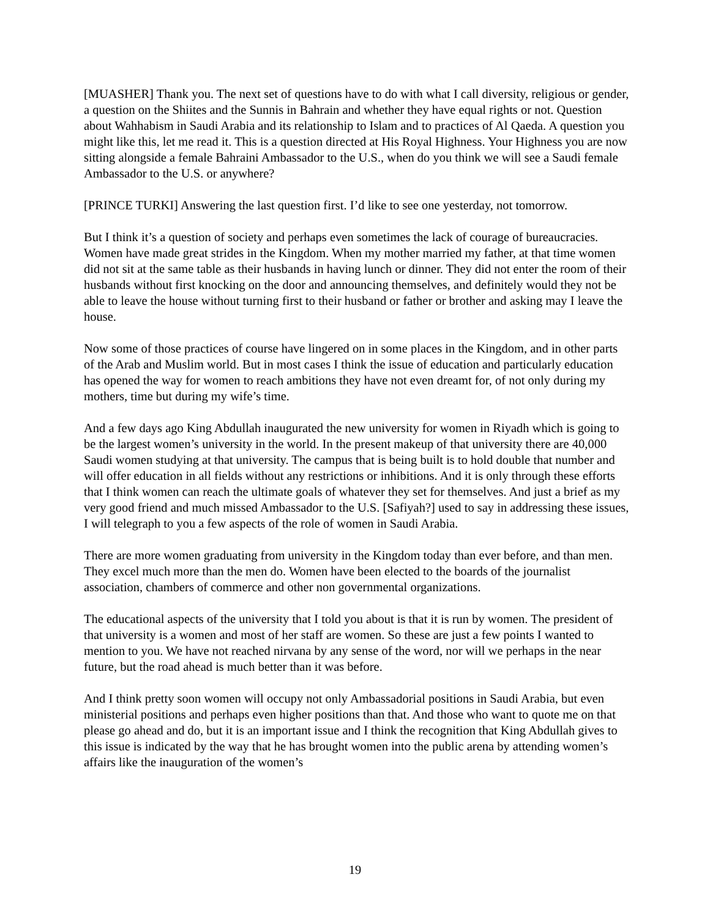[MUASHER] Thank you. The next set of questions have to do with what I call diversity, religious or gender, a question on the Shiites and the Sunnis in Bahrain and whether they have equal rights or not. Question about Wahhabism in Saudi Arabia and its relationship to Islam and to practices of Al Qaeda. A question you might like this, let me read it. This is a question directed at His Royal Highness. Your Highness you are now sitting alongside a female Bahraini Ambassador to the U.S., when do you think we will see a Saudi female Ambassador to the U.S. or anywhere?
[PRINCE TURKI] Answering the last question first. I’d like to see one yesterday, not tomorrow.
But I think it’s a question of society and perhaps even sometimes the lack of courage of bureaucracies. Women have made great strides in the Kingdom. When my mother married my father, at that time women did not sit at the same table as their husbands in having lunch or dinner. They did not enter the room of their husbands without first knocking on the door and announcing themselves, and definitely would they not be able to leave the house without turning first to their husband or father or brother and asking may I leave the house.
Now some of those practices of course have lingered on in some places in the Kingdom, and in other parts of the Arab and Muslim world. But in most cases I think the issue of education and particularly education has opened the way for women to reach ambitions they have not even dreamt for, of not only during my mothers, time but during my wife’s time.
And a few days ago King Abdullah inaugurated the new university for women in Riyadh which is going to be the largest women’s university in the world. In the present makeup of that university there are 40,000 Saudi women studying at that university. The campus that is being built is to hold double that number and will offer education in all fields without any restrictions or inhibitions. And it is only through these efforts that I think women can reach the ultimate goals of whatever they set for themselves. And just a brief as my very good friend and much missed Ambassador to the U.S. [Safiyah?] used to say in addressing these issues, I will telegraph to you a few aspects of the role of women in Saudi Arabia.
There are more women graduating from university in the Kingdom today than ever before, and than men. They excel much more than the men do. Women have been elected to the boards of the journalist association, chambers of commerce and other non governmental organizations.
The educational aspects of the university that I told you about is that it is run by women. The president of that university is a women and most of her staff are women. So these are just a few points I wanted to mention to you. We have not reached nirvana by any sense of the word, nor will we perhaps in the near future, but the road ahead is much better than it was before.
And I think pretty soon women will occupy not only Ambassadorial positions in Saudi Arabia, but even ministerial positions and perhaps even higher positions than that. And those who want to quote me on that please go ahead and do, but it is an important issue and I think the recognition that King Abdullah gives to this issue is indicated by the way that he has brought women into the public arena by attending women’s affairs like the inauguration of the women’s
19